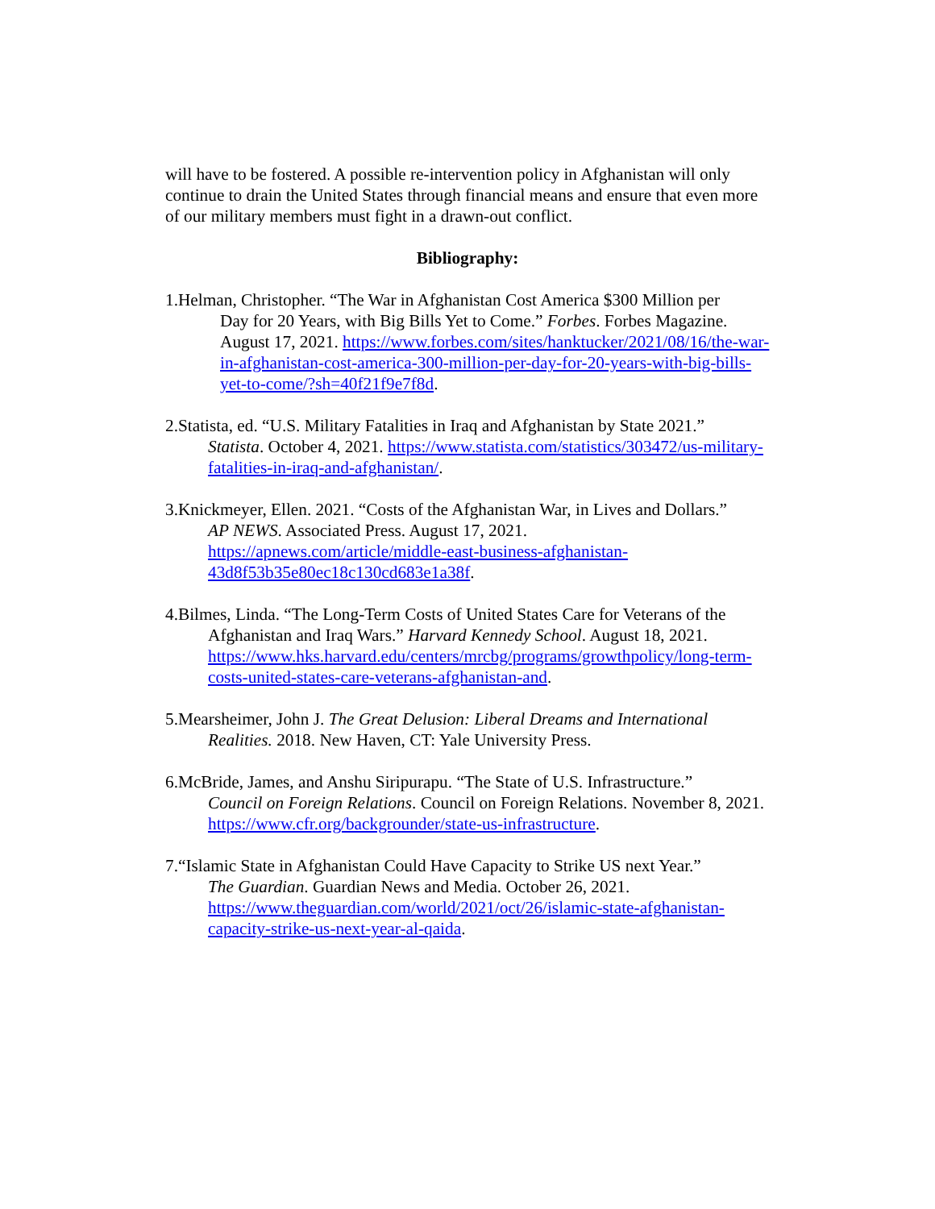will have to be fostered. A possible re-intervention policy in Afghanistan will only continue to drain the United States through financial means and ensure that even more of our military members must fight in a drawn-out conflict.
Bibliography:
1.Helman, Christopher. “The War in Afghanistan Cost America $300 Million per
Day for 20 Years, with Big Bills Yet to Come.” Forbes. Forbes Magazine. August 17, 2021. https://www.forbes.com/sites/hanktucker/2021/08/16/the-war-in-afghanistan-cost-america-300-million-per-day-for-20-years-with-big-bills-yet-to-come/?sh=40f21f9e7f8d.
2.Statista, ed. “U.S. Military Fatalities in Iraq and Afghanistan by State 2021.”
Statista. October 4, 2021. https://www.statista.com/statistics/303472/us-military-fatalities-in-iraq-and-afghanistan/.
3.Knickmeyer, Ellen. 2021. “Costs of the Afghanistan War, in Lives and Dollars.”
AP NEWS. Associated Press. August 17, 2021. https://apnews.com/article/middle-east-business-afghanistan-43d8f53b35e80ec18c130cd683e1a38f.
4.Bilmes, Linda. “The Long-Term Costs of United States Care for Veterans of the
Afghanistan and Iraq Wars.” Harvard Kennedy School. August 18, 2021. https://www.hks.harvard.edu/centers/mrcbg/programs/growthpolicy/long-term-costs-united-states-care-veterans-afghanistan-and.
5.Mearsheimer, John J. The Great Delusion: Liberal Dreams and International
Realities. 2018. New Haven, CT: Yale University Press.
6.McBride, James, and Anshu Siripurapu. “The State of U.S. Infrastructure.”
Council on Foreign Relations. Council on Foreign Relations. November 8, 2021. https://www.cfr.org/backgrounder/state-us-infrastructure.
7.“Islamic State in Afghanistan Could Have Capacity to Strike US next Year.”
The Guardian. Guardian News and Media. October 26, 2021. https://www.theguardian.com/world/2021/oct/26/islamic-state-afghanistan-capacity-strike-us-next-year-al-qaida.